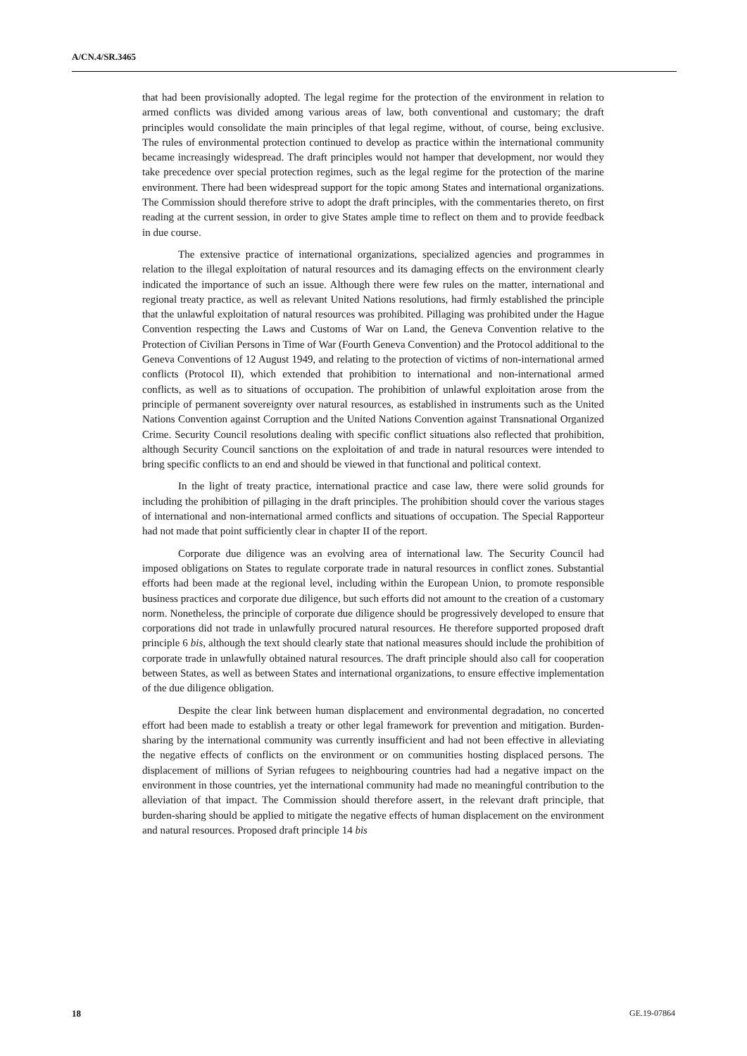A/CN.4/SR.3465
that had been provisionally adopted. The legal regime for the protection of the environment in relation to armed conflicts was divided among various areas of law, both conventional and customary; the draft principles would consolidate the main principles of that legal regime, without, of course, being exclusive. The rules of environmental protection continued to develop as practice within the international community became increasingly widespread. The draft principles would not hamper that development, nor would they take precedence over special protection regimes, such as the legal regime for the protection of the marine environment. There had been widespread support for the topic among States and international organizations. The Commission should therefore strive to adopt the draft principles, with the commentaries thereto, on first reading at the current session, in order to give States ample time to reflect on them and to provide feedback in due course.
The extensive practice of international organizations, specialized agencies and programmes in relation to the illegal exploitation of natural resources and its damaging effects on the environment clearly indicated the importance of such an issue. Although there were few rules on the matter, international and regional treaty practice, as well as relevant United Nations resolutions, had firmly established the principle that the unlawful exploitation of natural resources was prohibited. Pillaging was prohibited under the Hague Convention respecting the Laws and Customs of War on Land, the Geneva Convention relative to the Protection of Civilian Persons in Time of War (Fourth Geneva Convention) and the Protocol additional to the Geneva Conventions of 12 August 1949, and relating to the protection of victims of non-international armed conflicts (Protocol II), which extended that prohibition to international and non-international armed conflicts, as well as to situations of occupation. The prohibition of unlawful exploitation arose from the principle of permanent sovereignty over natural resources, as established in instruments such as the United Nations Convention against Corruption and the United Nations Convention against Transnational Organized Crime. Security Council resolutions dealing with specific conflict situations also reflected that prohibition, although Security Council sanctions on the exploitation of and trade in natural resources were intended to bring specific conflicts to an end and should be viewed in that functional and political context.
In the light of treaty practice, international practice and case law, there were solid grounds for including the prohibition of pillaging in the draft principles. The prohibition should cover the various stages of international and non-international armed conflicts and situations of occupation. The Special Rapporteur had not made that point sufficiently clear in chapter II of the report.
Corporate due diligence was an evolving area of international law. The Security Council had imposed obligations on States to regulate corporate trade in natural resources in conflict zones. Substantial efforts had been made at the regional level, including within the European Union, to promote responsible business practices and corporate due diligence, but such efforts did not amount to the creation of a customary norm. Nonetheless, the principle of corporate due diligence should be progressively developed to ensure that corporations did not trade in unlawfully procured natural resources. He therefore supported proposed draft principle 6 bis, although the text should clearly state that national measures should include the prohibition of corporate trade in unlawfully obtained natural resources. The draft principle should also call for cooperation between States, as well as between States and international organizations, to ensure effective implementation of the due diligence obligation.
Despite the clear link between human displacement and environmental degradation, no concerted effort had been made to establish a treaty or other legal framework for prevention and mitigation. Burden-sharing by the international community was currently insufficient and had not been effective in alleviating the negative effects of conflicts on the environment or on communities hosting displaced persons. The displacement of millions of Syrian refugees to neighbouring countries had had a negative impact on the environment in those countries, yet the international community had made no meaningful contribution to the alleviation of that impact. The Commission should therefore assert, in the relevant draft principle, that burden-sharing should be applied to mitigate the negative effects of human displacement on the environment and natural resources. Proposed draft principle 14 bis
18 GE.19-07864